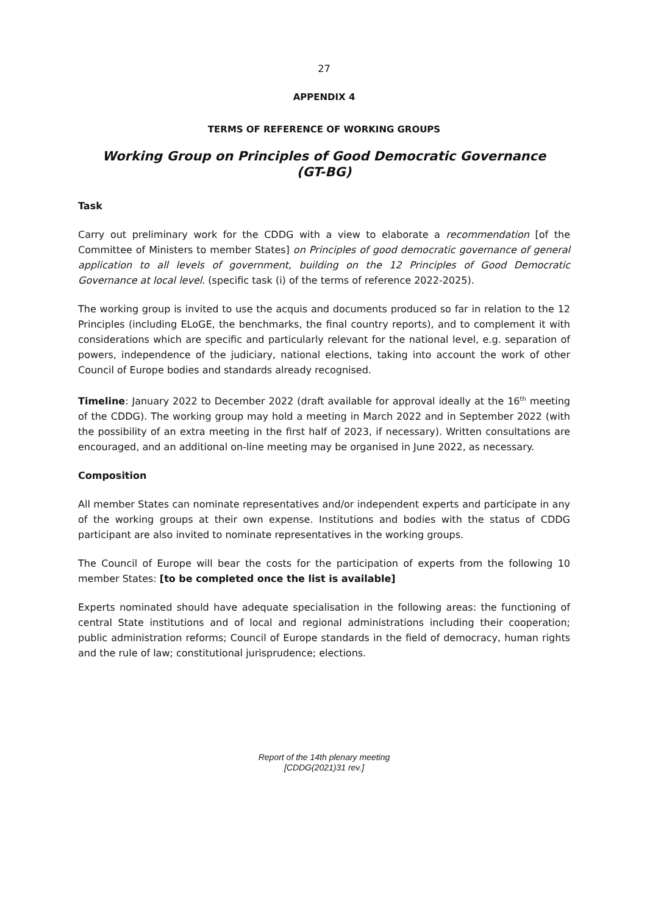27
APPENDIX 4
TERMS OF REFERENCE OF WORKING GROUPS
Working Group on Principles of Good Democratic Governance
(GT-BG)
Task
Carry out preliminary work for the CDDG with a view to elaborate a recommendation [of the Committee of Ministers to member States] on Principles of good democratic governance of general application to all levels of government, building on the 12 Principles of Good Democratic Governance at local level. (specific task (i) of the terms of reference 2022-2025).
The working group is invited to use the acquis and documents produced so far in relation to the 12 Principles (including ELoGE, the benchmarks, the final country reports), and to complement it with considerations which are specific and particularly relevant for the national level, e.g. separation of powers, independence of the judiciary, national elections, taking into account the work of other Council of Europe bodies and standards already recognised.
Timeline: January 2022 to December 2022 (draft available for approval ideally at the 16<sup>th</sup> meeting of the CDDG). The working group may hold a meeting in March 2022 and in September 2022 (with the possibility of an extra meeting in the first half of 2023, if necessary). Written consultations are encouraged, and an additional on-line meeting may be organised in June 2022, as necessary.
Composition
All member States can nominate representatives and/or independent experts and participate in any of the working groups at their own expense. Institutions and bodies with the status of CDDG participant are also invited to nominate representatives in the working groups.
The Council of Europe will bear the costs for the participation of experts from the following 10 member States: [to be completed once the list is available]
Experts nominated should have adequate specialisation in the following areas: the functioning of central State institutions and of local and regional administrations including their cooperation; public administration reforms; Council of Europe standards in the field of democracy, human rights and the rule of law; constitutional jurisprudence; elections.
Report of the 14th plenary meeting
[CDDG(2021)31 rev.]